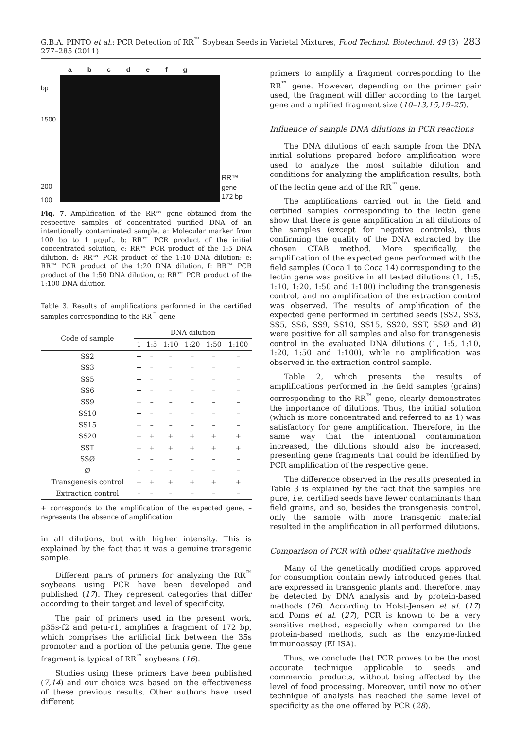G.B.A. PINTO et al.: PCR Detection of RR<sup>™</sup> Soybean Seeds in Varietal Mixtures, Food Technol. Biotechnol. 49 (3) 277–285 (2011) 283
a b c d e f g
bp
1500
200
100
RR™ gene
172 bp
Fig. 7. Amplification of the RR™ gene obtained from the respective samples of concentrated purified DNA of an intentionally contaminated sample. a: Molecular marker from 100 bp to 1 µg/µL, b: RR™ PCR product of the initial concentrated solution, c: RR™ PCR product of the 1:5 DNA dilution, d: RR™ PCR product of the 1:10 DNA dilution; e: RR™ PCR product of the 1:20 DNA dilution, f: RR™ PCR product of the 1:50 DNA dilution, g: RR™ PCR product of the 1:100 DNA dilution
Table 3. Results of amplifications performed in the certified samples corresponding to the RR<sup>™</sup> gene
| Code of sample | DNA dilution | | | | | |
| --- | --- | --- | --- | --- | --- | --- |
| | 1 | 1:5 | 1:10 | 1:20 | 1:50 | 1:100 |
| SS2 | + | – | – | – | – | – |
| SS3 | + | – | – | – | – | – |
| SS5 | + | – | – | – | – | – |
| SS6 | + | – | – | – | – | – |
| SS9 | + | – | – | – | – | – |
| SS10 | + | – | – | – | – | – |
| SS15 | + | – | – | – | – | – |
| SS20 | + | + | + | + | + | + |
| SST | + | + | + | + | + | + |
| SSØ | – | – | – | – | – | – |
| Ø | – | – | – | – | – | – |
| Transgenesis control | + | + | + | + | + | + |
| Extraction control | – | – | – | – | – | – |
+ corresponds to the amplification of the expected gene, – represents the absence of amplification
in all dilutions, but with higher intensity. This is explained by the fact that it was a genuine transgenic sample.
Different pairs of primers for analyzing the RR<sup>™</sup> soybeans using PCR have been developed and published (17). They represent categories that differ according to their target and level of specificity.
The pair of primers used in the present work, p35s-f2 and petu-r1, amplifies a fragment of 172 bp, which comprises the artificial link between the 35s promoter and a portion of the petunia gene. The gene fragment is typical of RR<sup>™</sup> soybeans (16).
Studies using these primers have been published (7,14) and our choice was based on the effectiveness of these previous results. Other authors have used different
primers to amplify a fragment corresponding to the RR<sup>™</sup> gene. However, depending on the primer pair used, the fragment will differ according to the target gene and amplified fragment size (10–13,15,19–25).
Influence of sample DNA dilutions in PCR reactions
The DNA dilutions of each sample from the DNA initial solutions prepared before amplification were used to analyze the most suitable dilution and conditions for analyzing the amplification results, both of the lectin gene and of the RR<sup>™</sup> gene.
The amplifications carried out in the field and certified samples corresponding to the lectin gene show that there is gene amplification in all dilutions of the samples (except for negative controls), thus confirming the quality of the DNA extracted by the chosen CTAB method. More specifically, the amplification of the expected gene performed with the field samples (Coca 1 to Coca 14) corresponding to the lectin gene was positive in all tested dilutions (1, 1:5, 1:10, 1:20, 1:50 and 1:100) including the transgenesis control, and no amplification of the extraction control was observed. The results of amplification of the expected gene performed in certified seeds (SS2, SS3, SS5, SS6, SS9, SS10, SS15, SS20, SST, SSØ and Ø) were positive for all samples and also for transgenesis control in the evaluated DNA dilutions (1, 1:5, 1:10, 1:20, 1:50 and 1:100), while no amplification was observed in the extraction control sample.
Table 2, which presents the results of amplifications performed in the field samples (grains) corresponding to the RR<sup>™</sup> gene, clearly demonstrates the importance of dilutions. Thus, the initial solution (which is more concentrated and referred to as 1) was satisfactory for gene amplification. Therefore, in the same way that the intentional contamination increased, the dilutions should also be increased, presenting gene fragments that could be identified by PCR amplification of the respective gene.
The difference observed in the results presented in Table 3 is explained by the fact that the samples are pure, i.e. certified seeds have fewer contaminants than field grains, and so, besides the transgenesis control, only the sample with more transgenic material resulted in the amplification in all performed dilutions.
Comparison of PCR with other qualitative methods
Many of the genetically modified crops approved for consumption contain newly introduced genes that are expressed in transgenic plants and, therefore, may be detected by DNA analysis and by protein-based methods (26). According to Holst-Jensen et al. (17) and Poms et al. (27), PCR is known to be a very sensitive method, especially when compared to the protein-based methods, such as the enzyme-linked immunoassay (ELISA).
Thus, we conclude that PCR proves to be the most accurate technique applicable to seeds and commercial products, without being affected by the level of food processing. Moreover, until now no other technique of analysis has reached the same level of specificity as the one offered by PCR (28).